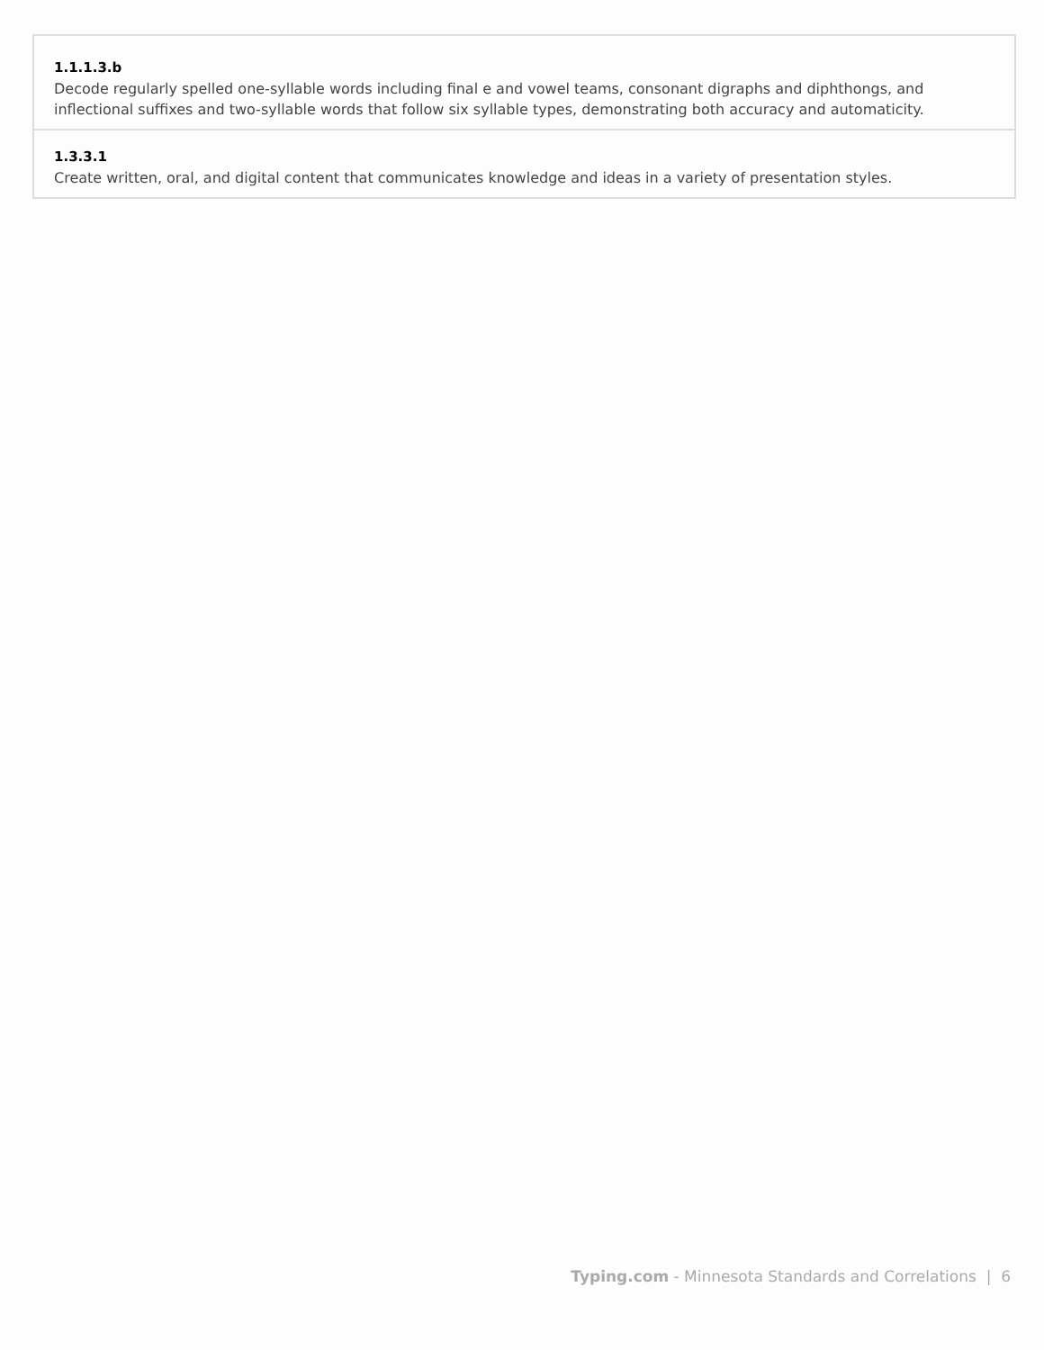| 1.1.1.3.b Decode regularly spelled one-syllable words including final e and vowel teams, consonant digraphs and diphthongs, and inflectional suffixes and two-syllable words that follow six syllable types, demonstrating both accuracy and automaticity. |
| 1.3.3.1 Create written, oral, and digital content that communicates knowledge and ideas in a variety of presentation styles. |
Typing.com - Minnesota Standards and Correlations | 6